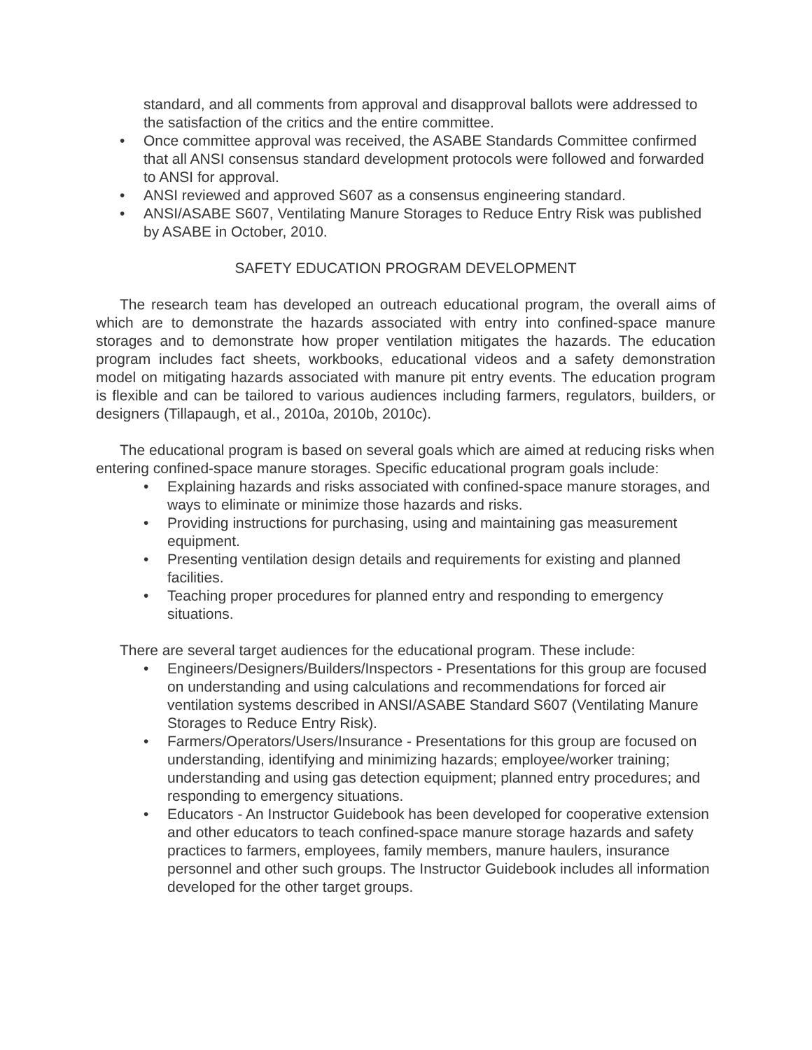standard, and all comments from approval and disapproval ballots were addressed to the satisfaction of the critics and the entire committee.
• Once committee approval was received, the ASABE Standards Committee confirmed that all ANSI consensus standard development protocols were followed and forwarded to ANSI for approval.
• ANSI reviewed and approved S607 as a consensus engineering standard.
• ANSI/ASABE S607, Ventilating Manure Storages to Reduce Entry Risk was published by ASABE in October, 2010.
SAFETY EDUCATION PROGRAM DEVELOPMENT
The research team has developed an outreach educational program, the overall aims of which are to demonstrate the hazards associated with entry into confined-space manure storages and to demonstrate how proper ventilation mitigates the hazards. The education program includes fact sheets, workbooks, educational videos and a safety demonstration model on mitigating hazards associated with manure pit entry events. The education program is flexible and can be tailored to various audiences including farmers, regulators, builders, or designers (Tillapaugh, et al., 2010a, 2010b, 2010c).
The educational program is based on several goals which are aimed at reducing risks when entering confined-space manure storages. Specific educational program goals include:
• Explaining hazards and risks associated with confined-space manure storages, and ways to eliminate or minimize those hazards and risks.
• Providing instructions for purchasing, using and maintaining gas measurement equipment.
• Presenting ventilation design details and requirements for existing and planned facilities.
• Teaching proper procedures for planned entry and responding to emergency situations.
There are several target audiences for the educational program. These include:
• Engineers/Designers/Builders/Inspectors - Presentations for this group are focused on understanding and using calculations and recommendations for forced air ventilation systems described in ANSI/ASABE Standard S607 (Ventilating Manure Storages to Reduce Entry Risk).
• Farmers/Operators/Users/Insurance - Presentations for this group are focused on understanding, identifying and minimizing hazards; employee/worker training; understanding and using gas detection equipment; planned entry procedures; and responding to emergency situations.
• Educators - An Instructor Guidebook has been developed for cooperative extension and other educators to teach confined-space manure storage hazards and safety practices to farmers, employees, family members, manure haulers, insurance personnel and other such groups. The Instructor Guidebook includes all information developed for the other target groups.